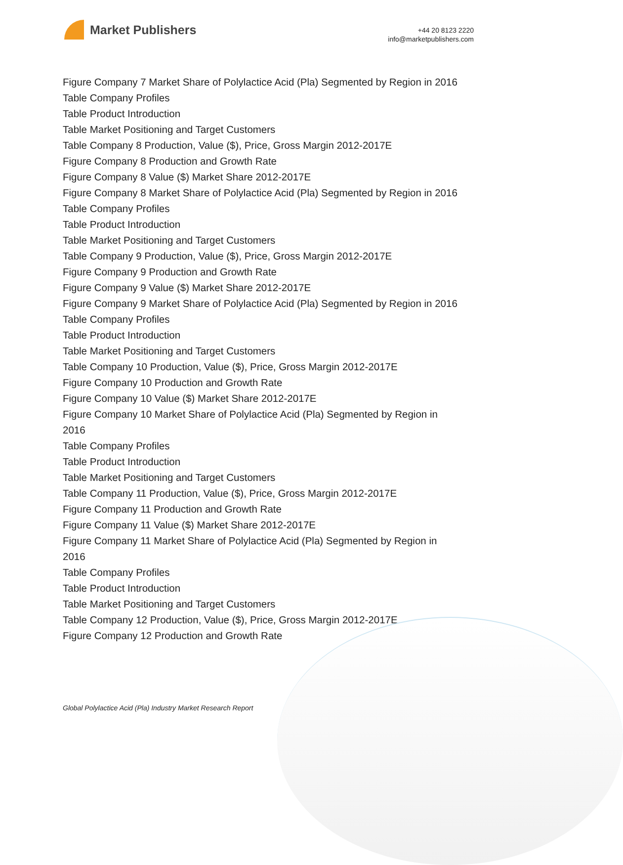Market Publishers
+44 20 8123 2220
info@marketpublishers.com
Figure Company 7 Market Share of Polylactice Acid (Pla) Segmented by Region in 2016
Table Company Profiles
Table Product Introduction
Table Market Positioning and Target Customers
Table Company 8 Production, Value ($), Price, Gross Margin 2012-2017E
Figure Company 8 Production and Growth Rate
Figure Company 8 Value ($) Market Share 2012-2017E
Figure Company 8 Market Share of Polylactice Acid (Pla) Segmented by Region in 2016
Table Company Profiles
Table Product Introduction
Table Market Positioning and Target Customers
Table Company 9 Production, Value ($), Price, Gross Margin 2012-2017E
Figure Company 9 Production and Growth Rate
Figure Company 9 Value ($) Market Share 2012-2017E
Figure Company 9 Market Share of Polylactice Acid (Pla) Segmented by Region in 2016
Table Company Profiles
Table Product Introduction
Table Market Positioning and Target Customers
Table Company 10 Production, Value ($), Price, Gross Margin 2012-2017E
Figure Company 10 Production and Growth Rate
Figure Company 10 Value ($) Market Share 2012-2017E
Figure Company 10 Market Share of Polylactice Acid (Pla) Segmented by Region in 2016
Table Company Profiles
Table Product Introduction
Table Market Positioning and Target Customers
Table Company 11 Production, Value ($), Price, Gross Margin 2012-2017E
Figure Company 11 Production and Growth Rate
Figure Company 11 Value ($) Market Share 2012-2017E
Figure Company 11 Market Share of Polylactice Acid (Pla) Segmented by Region in 2016
Table Company Profiles
Table Product Introduction
Table Market Positioning and Target Customers
Table Company 12 Production, Value ($), Price, Gross Margin 2012-2017E
Figure Company 12 Production and Growth Rate
Global Polylactice Acid (Pla) Industry Market Research Report